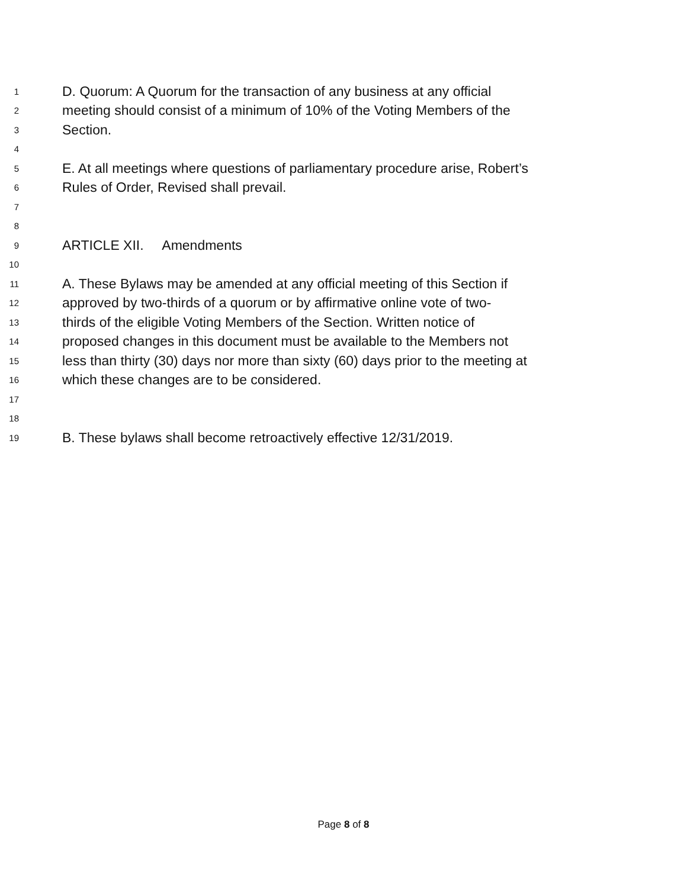1 D. Quorum: A Quorum for the transaction of any business at any official
2 meeting should consist of a minimum of 10% of the Voting Members of the
3 Section.
4
5 E. At all meetings where questions of parliamentary procedure arise, Robert’s
6 Rules of Order, Revised shall prevail.
7
8
9 ARTICLE XII. Amendments
10
11 A. These Bylaws may be amended at any official meeting of this Section if
12 approved by two-thirds of a quorum or by affirmative online vote of two-
13 thirds of the eligible Voting Members of the Section. Written notice of
14 proposed changes in this document must be available to the Members not
15 less than thirty (30) days nor more than sixty (60) days prior to the meeting at
16 which these changes are to be considered.
17
18
19 B. These bylaws shall become retroactively effective 12/31/2019.
Page 8 of 8